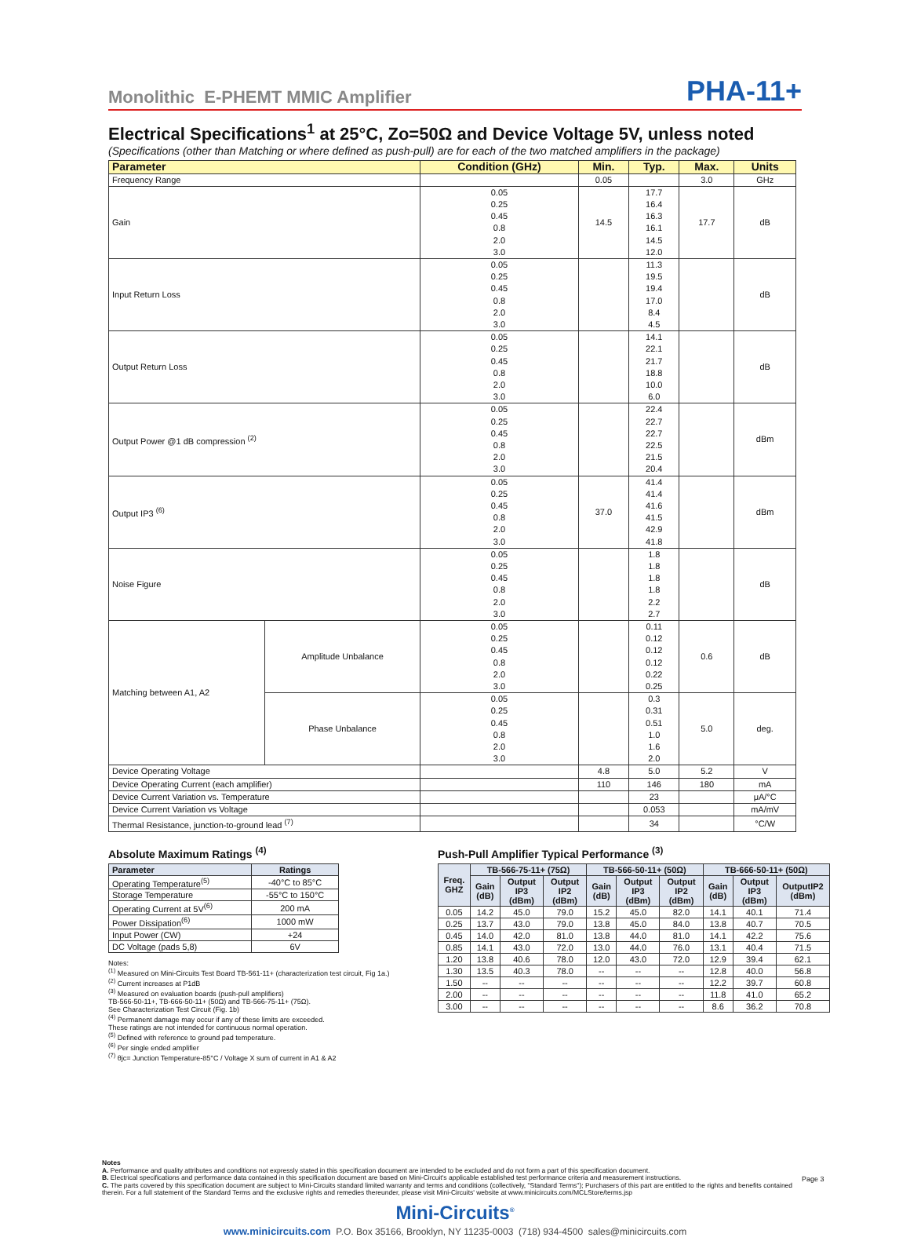Monolithic E-PHEMT MMIC Amplifier PHA-11+
Electrical Specifications<sup>1</sup> at 25°C, Zo=50Ω and Device Voltage 5V, unless noted
(Specifications (other than Matching or where defined as push-pull) are for each of the two matched amplifiers in the package)
| Parameter | | Condition (GHz) | Min. | Typ. | Max. | Units |
| --- | --- | --- | --- | --- | --- | --- |
| Frequency Range | | | 0.05 | | 3.0 | GHz |
| Gain | | 0.05 0.25 0.45 0.8 2.0 3.0 | 14.5 | 17.7 16.4 16.3 16.1 14.5 12.0 | 17.7 | dB |
| Input Return Loss | | 0.05 0.25 0.45 0.8 2.0 3.0 | | 11.3 19.5 19.4 17.0 8.4 4.5 | | dB |
| Output Return Loss | | 0.05 0.25 0.45 0.8 2.0 3.0 | | 14.1 22.1 21.7 18.8 10.0 6.0 | | dB |
| Output Power @1 dB compression <sup>(2)</sup> | | 0.05 0.25 0.45 0.8 2.0 3.0 | | 22.4 22.7 22.7 22.5 21.5 20.4 | | dBm |
| Output IP3 <sup>(6)</sup> | | 0.05 0.25 0.45 0.8 2.0 3.0 | 37.0 | 41.4 41.4 41.6 41.5 42.9 41.8 | | dBm |
| Noise Figure | | 0.05 0.25 0.45 0.8 2.0 3.0 | | 1.8 1.8 1.8 1.8 2.2 2.7 | | dB |
| Matching between A1, A2 | Amplitude Unbalance | 0.05 0.25 0.45 0.8 2.0 3.0 | | 0.11 0.12 0.12 0.12 0.22 0.25 | 0.6 | dB |
| | Phase Unbalance | 0.05 0.25 0.45 0.8 2.0 3.0 | | 0.3 0.31 0.51 1.0 1.6 2.0 | 5.0 | deg. |
| Device Operating Voltage | | | 4.8 | 5.0 | 5.2 | V |
| Device Operating Current (each amplifier) | | | 110 | 146 | 180 | mA |
| Device Current Variation vs. Temperature | | | | 23 | | μA/°C |
| Device Current Variation vs Voltage | | | | 0.053 | | mA/mV |
| Thermal Resistance, junction-to-ground lead <sup>(7)</sup> | | | | 34 | | °C/W |
Absolute Maximum Ratings <sup>(4)</sup>
| Parameter | Ratings |
| --- | --- |
| Operating Temperature<sup>(5)</sup> | -40°C to 85°C |
| Storage Temperature | -55°C to 150°C |
| Operating Current at 5V<sup>(6)</sup> | 200 mA |
| Power Dissipation<sup>(6)</sup> | 1000 mW |
| Input Power (CW) | +24 |
| DC Voltage (pads 5,8) | 6V |
Notes:
<sup>(1)</sup> Measured on Mini-Circuits Test Board TB-561-11+ (characterization test circuit, Fig 1a.)
<sup>(2)</sup> Current increases at P1dB
<sup>(3)</sup> Measured on evaluation boards (push-pull amplifiers)
TB-566-50-11+, TB-666-50-11+ (50Ω) and TB-566-75-11+ (75Ω).
See Characterization Test Circuit (Fig. 1b)
<sup>(4)</sup> Permanent damage may occur if any of these limits are exceeded.
These ratings are not intended for continuous normal operation.
<sup>(5)</sup> Defined with reference to ground pad temperature.
<sup>(6)</sup> Per single ended amplifier
<sup>(7)</sup> θjc= Junction Temperature-85°C / Voltage X sum of current in A1 & A2
Push-Pull Amplifier Typical Performance <sup>(3)</sup>
| Freq. GHZ | TB-566-75-11+ (75Ω) | | | TB-566-50-11+ (50Ω) | | | TB-666-50-11+ (50Ω) | | |
| --- | --- | --- | --- | --- | --- | --- | --- | --- | --- |
| | Gain (dB) | Output IP3 (dBm) | Output IP2 (dBm) | Gain (dB) | Output IP3 (dBm) | Output IP2 (dBm) | Gain (dB) | Output IP3 (dBm) | OutputIP2 (dBm) |
| 0.05 | 14.2 | 45.0 | 79.0 | 15.2 | 45.0 | 82.0 | 14.1 | 40.1 | 71.4 |
| 0.25 | 13.7 | 43.0 | 79.0 | 13.8 | 45.0 | 84.0 | 13.8 | 40.7 | 70.5 |
| 0.45 | 14.0 | 42.0 | 81.0 | 13.8 | 44.0 | 81.0 | 14.1 | 42.2 | 75.6 |
| 0.85 | 14.1 | 43.0 | 72.0 | 13.0 | 44.0 | 76.0 | 13.1 | 40.4 | 71.5 |
| 1.20 | 13.8 | 40.6 | 78.0 | 12.0 | 43.0 | 72.0 | 12.9 | 39.4 | 62.1 |
| 1.30 | 13.5 | 40.3 | 78.0 | -- | -- | -- | 12.8 | 40.0 | 56.8 |
| 1.50 | -- | -- | -- | -- | -- | -- | 12.2 | 39.7 | 60.8 |
| 2.00 | -- | -- | -- | -- | -- | -- | 11.8 | 41.0 | 65.2 |
| 3.00 | -- | -- | -- | -- | -- | -- | 8.6 | 36.2 | 70.8 |
Notes
A. Performance and quality attributes and conditions not expressly stated in this specification document are intended to be excluded and do not form a part of this specification document.
B. Electrical specifications and performance data contained in this specification document are based on Mini-Circuit's applicable established test performance criteria and measurement instructions.
C. The parts covered by this specification document are subject to Mini-Circuits standard limited warranty and terms and conditions (collectively, "Standard Terms"); Purchasers of this part are entitled to the rights and benefits contained therein. For a full statement of the Standard Terms and the exclusive rights and remedies thereunder, please visit Mini-Circuits' website at www.minicircuits.com/MCLStore/terms.jsp
Page 3
Mini-Circuits<sup>®</sup>
www.minicircuits.com P.O. Box 35166, Brooklyn, NY 11235-0003 (718) 934-4500 sales@minicircuits.com